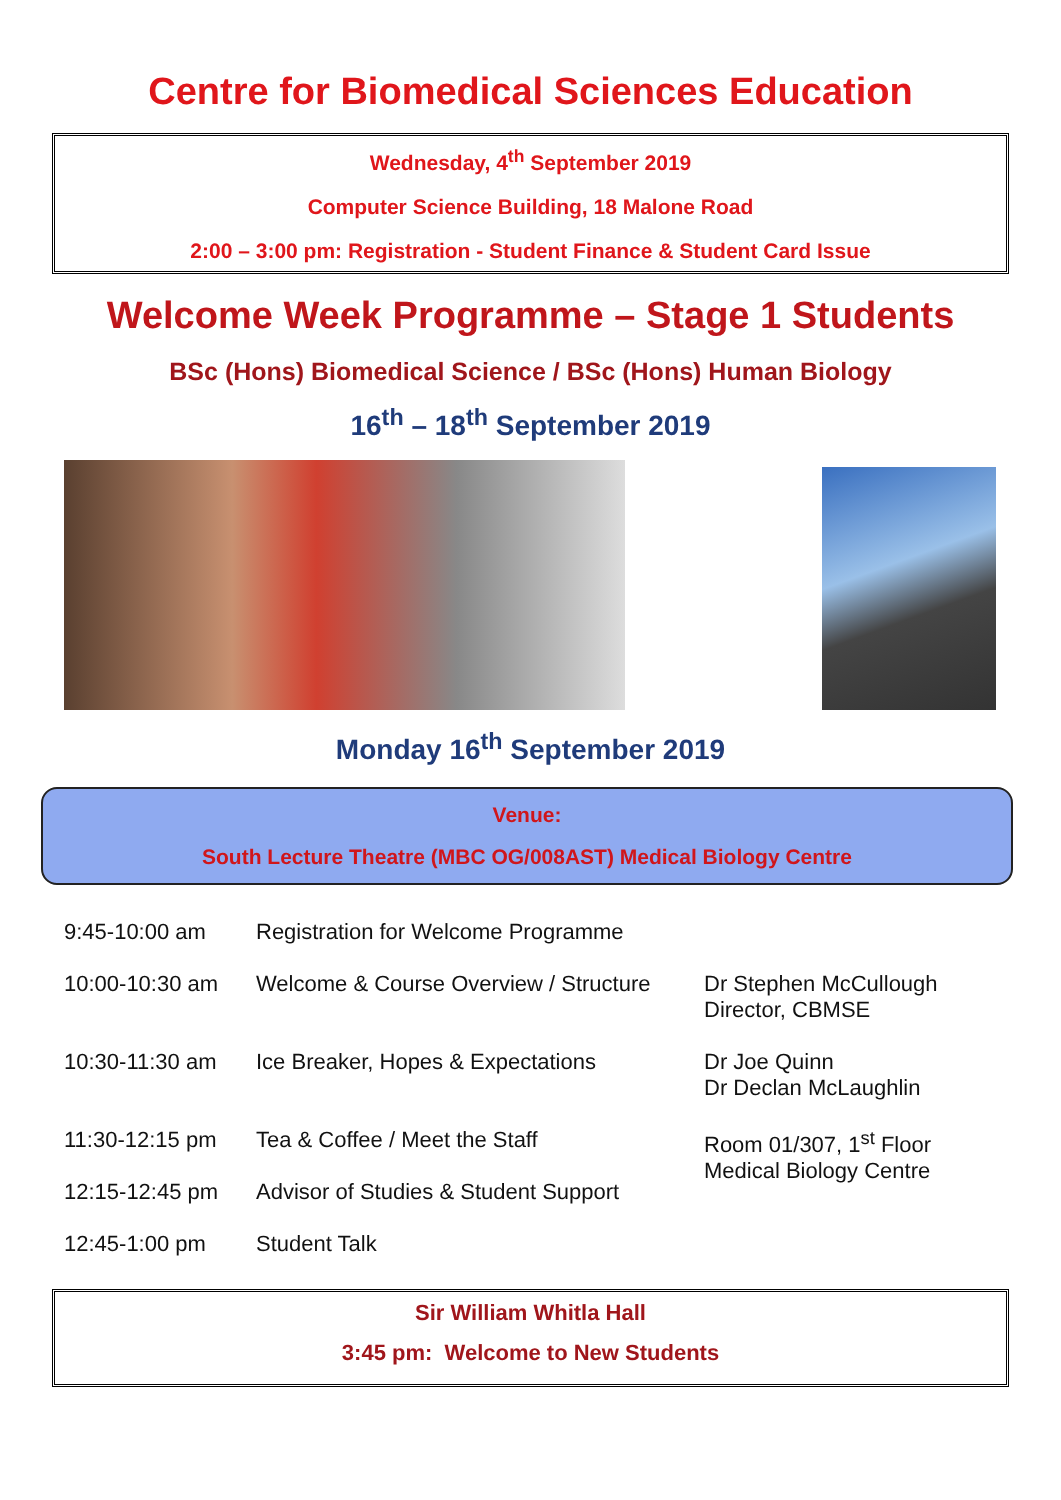Centre for Biomedical Sciences Education
Wednesday, 4<sup>th</sup> September 2019
Computer Science Building, 18 Malone Road
2:00 – 3:00 pm: Registration - Student Finance & Student Card Issue
Welcome Week Programme – Stage 1 Students
BSc (Hons) Biomedical Science / BSc (Hons) Human Biology
16<sup>th</sup> – 18<sup>th</sup> September 2019
Monday 16<sup>th</sup> September 2019
Venue:
South Lecture Theatre (MBC OG/008AST) Medical Biology Centre
| 9:45-10:00 am | Registration for Welcome Programme | |
| 10:00-10:30 am | Welcome & Course Overview / Structure | Dr Stephen McCullough Director, CBMSE |
| 10:30-11:30 am | Ice Breaker, Hopes & Expectations | Dr Joe Quinn Dr Declan McLaughlin |
| 11:30-12:15 pm | Tea & Coffee / Meet the Staff | Room 01/307, 1<sup>st</sup> Floor Medical Biology Centre |
| 12:15-12:45 pm | Advisor of Studies & Student Support | |
| 12:45-1:00 pm | Student Talk | |
Sir William Whitla Hall
3:45 pm: Welcome to New Students